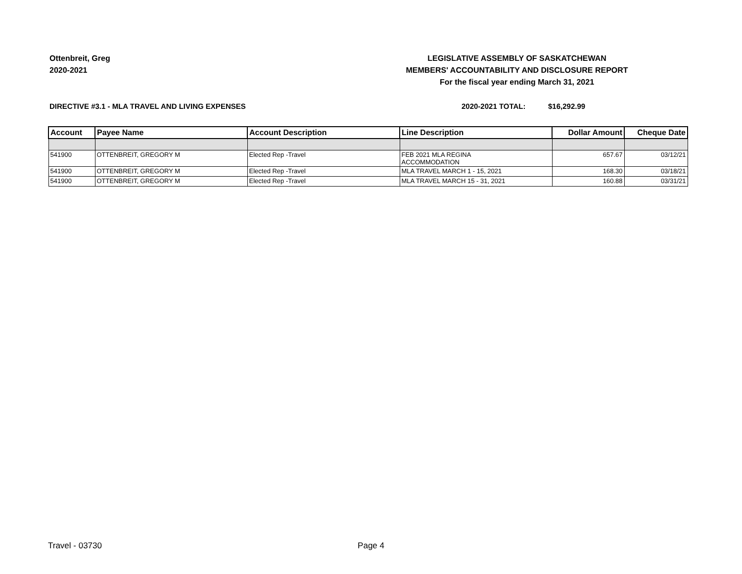Ottenbreit, Greg
2020-2021
LEGISLATIVE ASSEMBLY OF SASKATCHEWAN
MEMBERS' ACCOUNTABILITY AND DISCLOSURE REPORT
For the fiscal year ending March 31, 2021
DIRECTIVE #3.1 - MLA TRAVEL AND LIVING EXPENSES 2020-2021 TOTAL: $16,292.99
| Account | Payee Name | Account Description | Line Description | Dollar Amount | Cheque Date |
| --- | --- | --- | --- | --- | --- |
| 541900 | OTTENBREIT, GREGORY M | Elected Rep -Travel | FEB 2021 MLA REGINA ACCOMMODATION | 657.67 | 03/12/21 |
| 541900 | OTTENBREIT, GREGORY M | Elected Rep -Travel | MLA TRAVEL MARCH 1 - 15, 2021 | 168.30 | 03/18/21 |
| 541900 | OTTENBREIT, GREGORY M | Elected Rep -Travel | MLA TRAVEL MARCH 15 - 31, 2021 | 160.88 | 03/31/21 |
Travel - 03730 Page 4